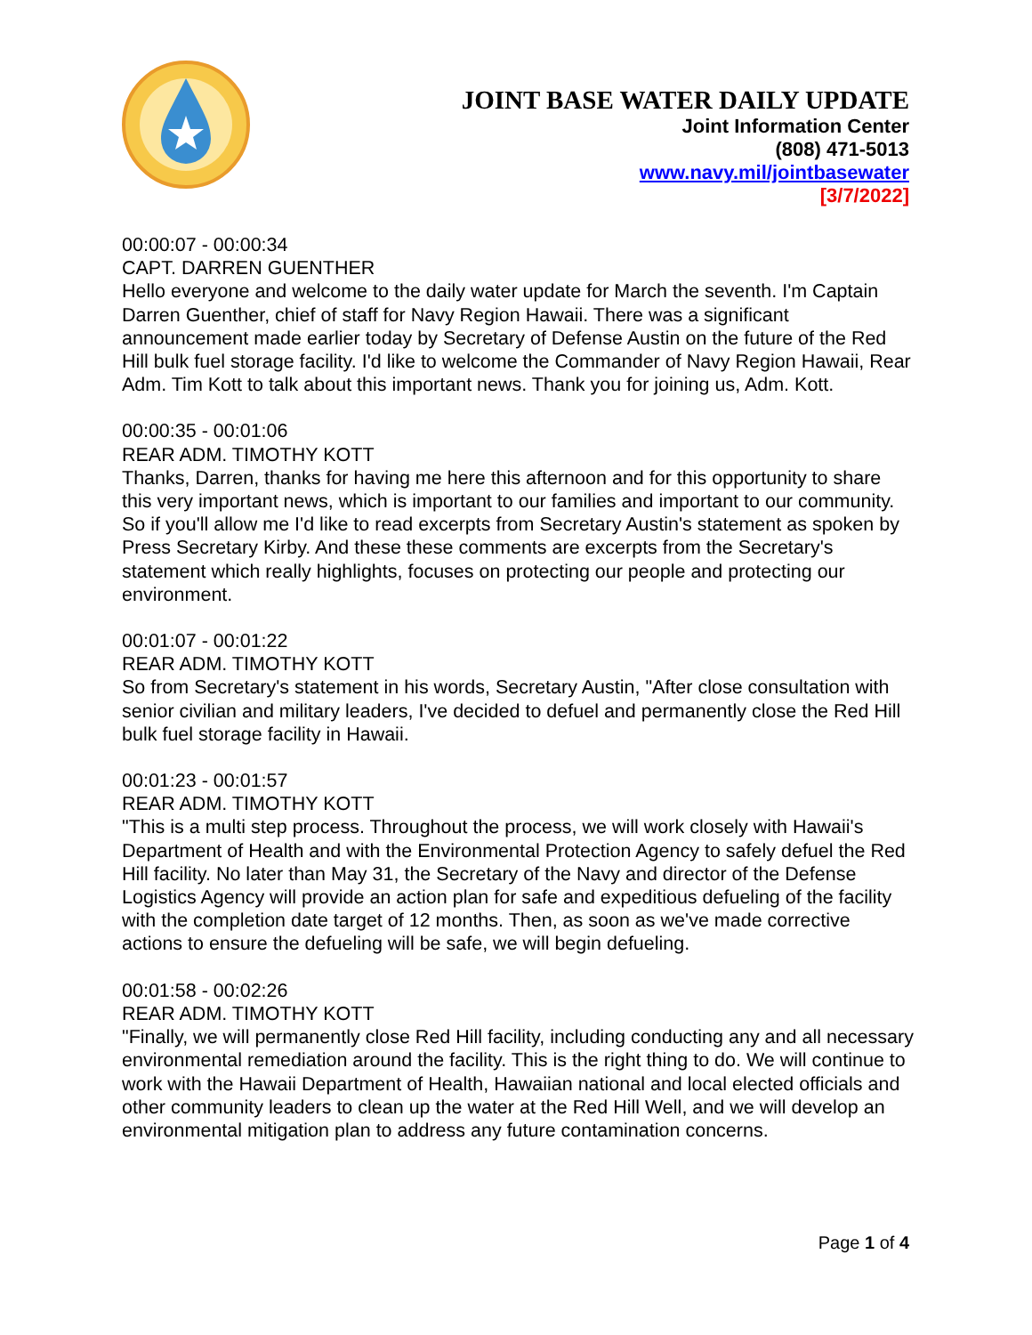JOINT BASE WATER DAILY UPDATE
Joint Information Center
(808) 471-5013
www.navy.mil/jointbasewater
[3/7/2022]
00:00:07 - 00:00:34
CAPT. DARREN GUENTHER
Hello everyone and welcome to the daily water update for March the seventh. I'm Captain Darren Guenther, chief of staff for Navy Region Hawaii. There was a significant announcement made earlier today by Secretary of Defense Austin on the future of the Red Hill bulk fuel storage facility. I'd like to welcome the Commander of Navy Region Hawaii, Rear Adm. Tim Kott to talk about this important news. Thank you for joining us, Adm. Kott.
00:00:35 - 00:01:06
REAR ADM. TIMOTHY KOTT
Thanks, Darren, thanks for having me here this afternoon and for this opportunity to share this very important news, which is important to our families and important to our community. So if you'll allow me I'd like to read excerpts from Secretary Austin's statement as spoken by Press Secretary Kirby. And these these comments are excerpts from the Secretary's statement which really highlights, focuses on protecting our people and protecting our environment.
00:01:07 - 00:01:22
REAR ADM. TIMOTHY KOTT
So from Secretary's statement in his words, Secretary Austin, "After close consultation with senior civilian and military leaders, I've decided to defuel and permanently close the Red Hill bulk fuel storage facility in Hawaii.
00:01:23 - 00:01:57
REAR ADM. TIMOTHY KOTT
"This is a multi step process. Throughout the process, we will work closely with Hawaii's Department of Health and with the Environmental Protection Agency to safely defuel the Red Hill facility. No later than May 31, the Secretary of the Navy and director of the Defense Logistics Agency will provide an action plan for safe and expeditious defueling of the facility with the completion date target of 12 months. Then, as soon as we've made corrective actions to ensure the defueling will be safe, we will begin defueling.
00:01:58 - 00:02:26
REAR ADM. TIMOTHY KOTT
"Finally, we will permanently close Red Hill facility, including conducting any and all necessary environmental remediation around the facility. This is the right thing to do. We will continue to work with the Hawaii Department of Health, Hawaiian national and local elected officials and other community leaders to clean up the water at the Red Hill Well, and we will develop an environmental mitigation plan to address any future contamination concerns.
Page 1 of 4